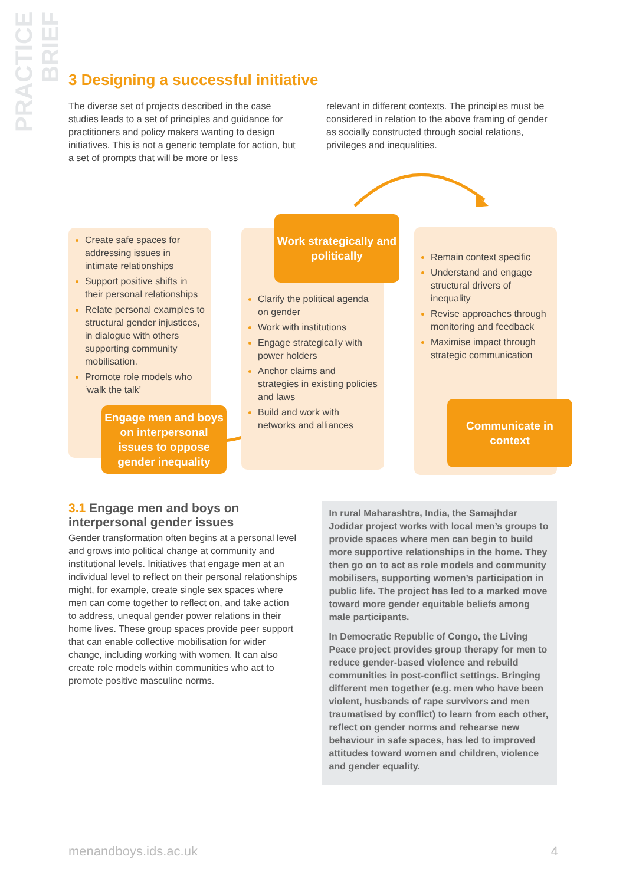PRACTICE BRIEF
3 Designing a successful initiative
The diverse set of projects described in the case studies leads to a set of principles and guidance for practitioners and policy makers wanting to design initiatives. This is not a generic template for action, but a set of prompts that will be more or less
relevant in different contexts. The principles must be considered in relation to the above framing of gender as socially constructed through social relations, privileges and inequalities.
Create safe spaces for addressing issues in intimate relationships
Support positive shifts in their personal relationships
Relate personal examples to structural gender injustices, in dialogue with others supporting community mobilisation.
Promote role models who ‘walk the talk’
Clarify the political agenda on gender
Work with institutions
Engage strategically with power holders
Anchor claims and strategies in existing policies and laws
Build and work with networks and alliances
Remain context specific
Understand and engage structural drivers of inequality
Revise approaches through monitoring and feedback
Maximise impact through strategic communication
Engage men and boys on interpersonal issues to oppose gender inequality
Work strategically and politically
Communicate in context
3.1 Engage men and boys on interpersonal gender issues
Gender transformation often begins at a personal level and grows into political change at community and institutional levels. Initiatives that engage men at an individual level to reflect on their personal relationships might, for example, create single sex spaces where men can come together to reflect on, and take action to address, unequal gender power relations in their home lives. These group spaces provide peer support that can enable collective mobilisation for wider change, including working with women. It can also create role models within communities who act to promote positive masculine norms.
In rural Maharashtra, India, the Samajhdar Jodidar project works with local men’s groups to provide spaces where men can begin to build more supportive relationships in the home. They then go on to act as role models and community mobilisers, supporting women’s participation in public life. The project has led to a marked move toward more gender equitable beliefs among male participants.
In Democratic Republic of Congo, the Living Peace project provides group therapy for men to reduce gender-based violence and rebuild communities in post-conflict settings. Bringing different men together (e.g. men who have been violent, husbands of rape survivors and men traumatised by conflict) to learn from each other, reflect on gender norms and rehearse new behaviour in safe spaces, has led to improved attitudes toward women and children, violence and gender equality.
menandboys.ids.ac.uk 4